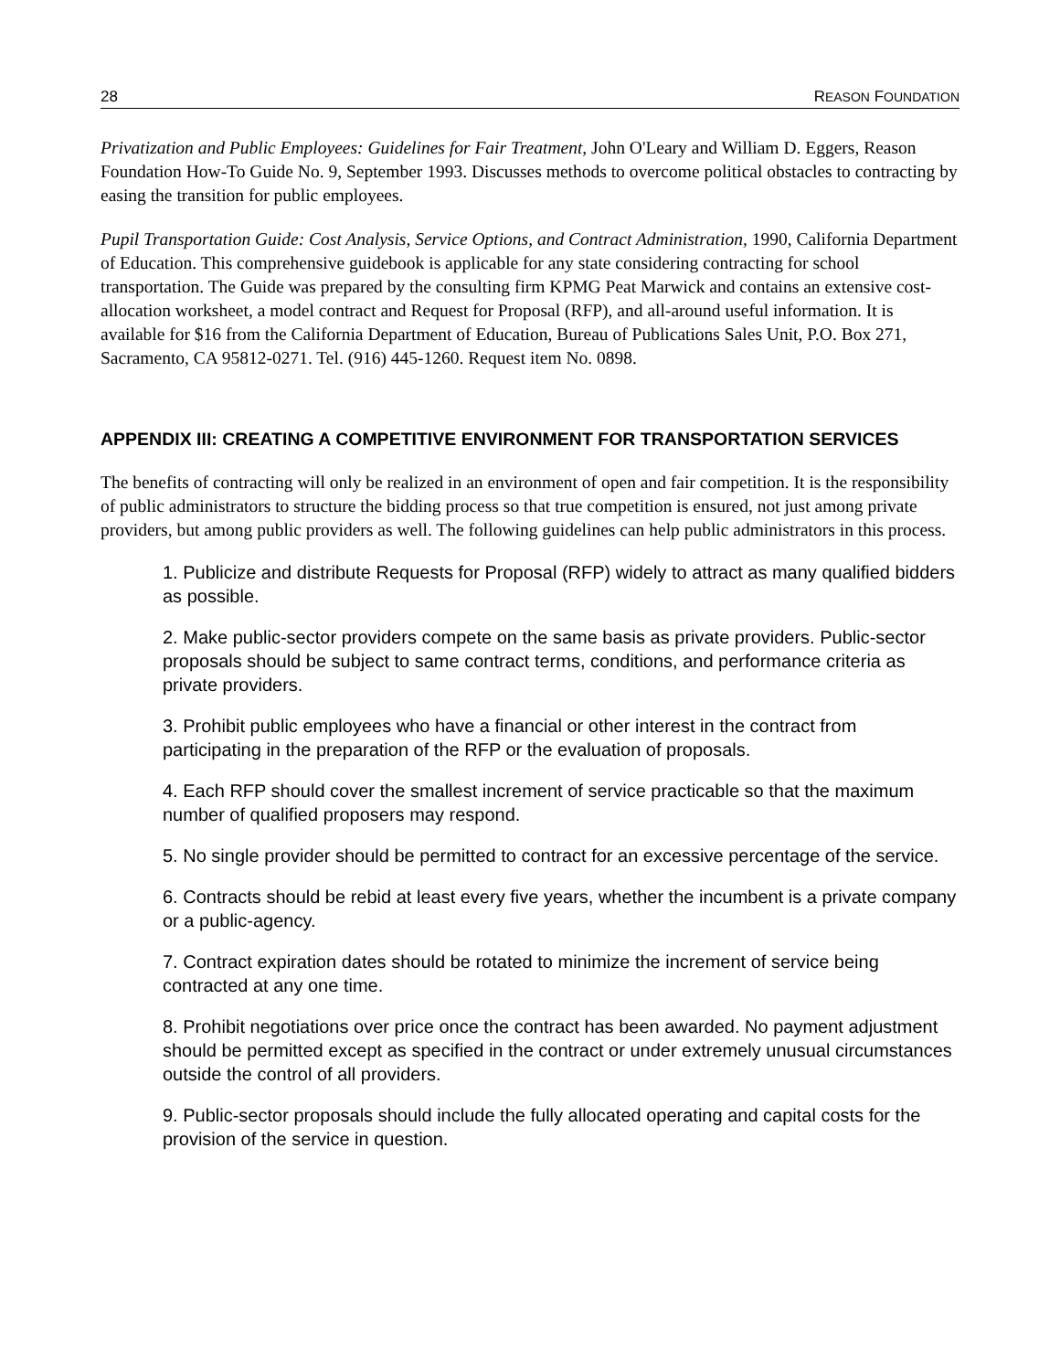28 REASON FOUNDATION
Privatization and Public Employees: Guidelines for Fair Treatment, John O'Leary and William D. Eggers, Reason Foundation How-To Guide No. 9, September 1993. Discusses methods to overcome political obstacles to contracting by easing the transition for public employees.
Pupil Transportation Guide: Cost Analysis, Service Options, and Contract Administration, 1990, California Department of Education. This comprehensive guidebook is applicable for any state considering contracting for school transportation. The Guide was prepared by the consulting firm KPMG Peat Marwick and contains an extensive cost-allocation worksheet, a model contract and Request for Proposal (RFP), and all-around useful information. It is available for $16 from the California Department of Education, Bureau of Publications Sales Unit, P.O. Box 271, Sacramento, CA 95812-0271. Tel. (916) 445-1260. Request item No. 0898.
APPENDIX III: CREATING A COMPETITIVE ENVIRONMENT FOR TRANSPORTATION SERVICES
The benefits of contracting will only be realized in an environment of open and fair competition. It is the responsibility of public administrators to structure the bidding process so that true competition is ensured, not just among private providers, but among public providers as well. The following guidelines can help public administrators in this process.
1. Publicize and distribute Requests for Proposal (RFP) widely to attract as many qualified bidders as possible.
2. Make public-sector providers compete on the same basis as private providers. Public-sector proposals should be subject to same contract terms, conditions, and performance criteria as private providers.
3. Prohibit public employees who have a financial or other interest in the contract from participating in the preparation of the RFP or the evaluation of proposals.
4. Each RFP should cover the smallest increment of service practicable so that the maximum number of qualified proposers may respond.
5. No single provider should be permitted to contract for an excessive percentage of the service.
6. Contracts should be rebid at least every five years, whether the incumbent is a private company or a public-agency.
7. Contract expiration dates should be rotated to minimize the increment of service being contracted at any one time.
8. Prohibit negotiations over price once the contract has been awarded. No payment adjustment should be permitted except as specified in the contract or under extremely unusual circumstances outside the control of all providers.
9. Public-sector proposals should include the fully allocated operating and capital costs for the provision of the service in question.